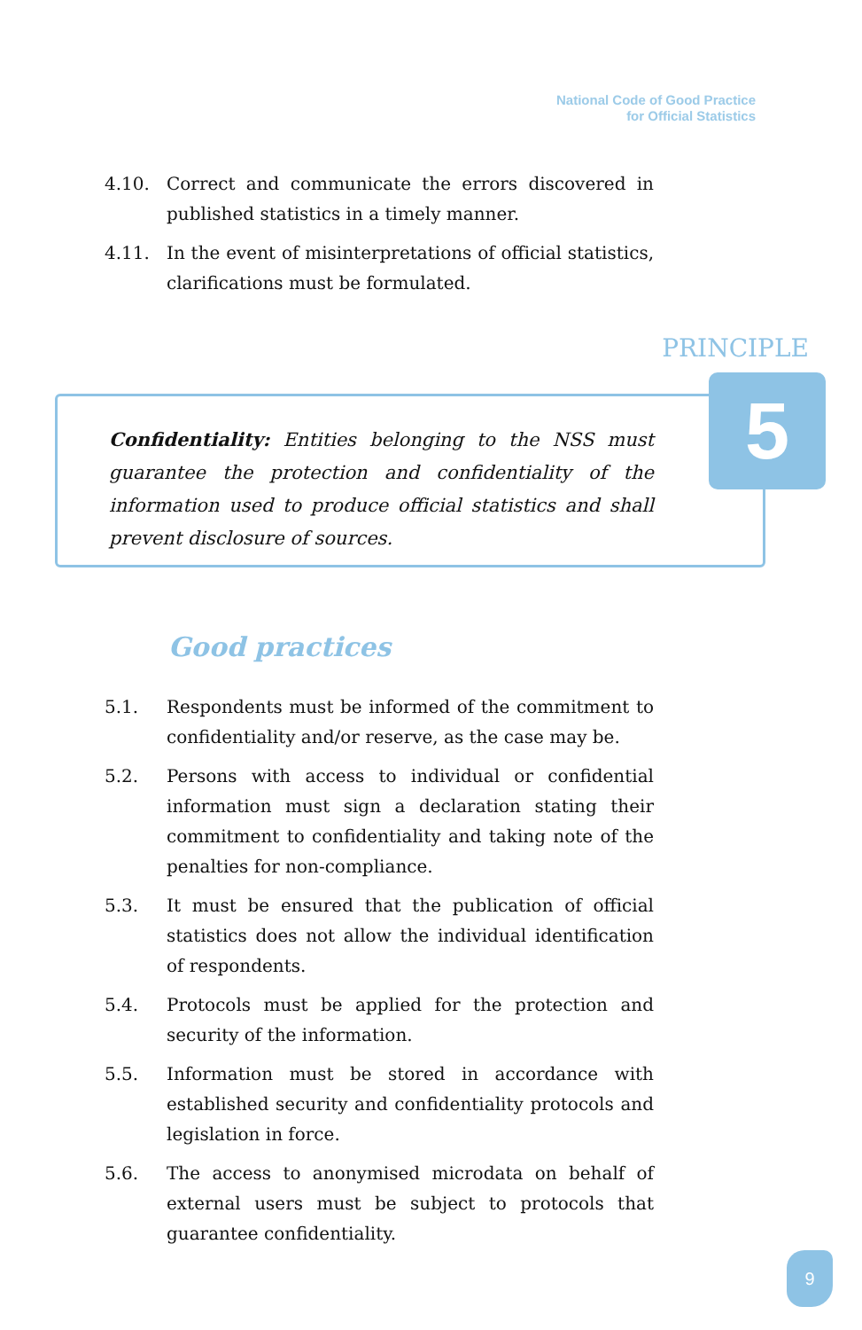National Code of Good Practice
for Official Statistics
4.10. Correct and communicate the errors discovered in published statistics in a timely manner.
4.11. In the event of misinterpretations of official statistics, clarifications must be formulated.
PRINCIPLE
Confidentiality: Entities belonging to the NSS must guarantee the protection and confidentiality of the information used to produce official statistics and shall prevent disclosure of sources.
5
Good practices
5.1. Respondents must be informed of the commitment to confidentiality and/or reserve, as the case may be.
5.2. Persons with access to individual or confidential information must sign a declaration stating their commitment to confidentiality and taking note of the penalties for non-compliance.
5.3. It must be ensured that the publication of official statistics does not allow the individual identification of respondents.
5.4. Protocols must be applied for the protection and security of the information.
5.5. Information must be stored in accordance with established security and confidentiality protocols and legislation in force.
5.6. The access to anonymised microdata on behalf of external users must be subject to protocols that guarantee confidentiality.
9